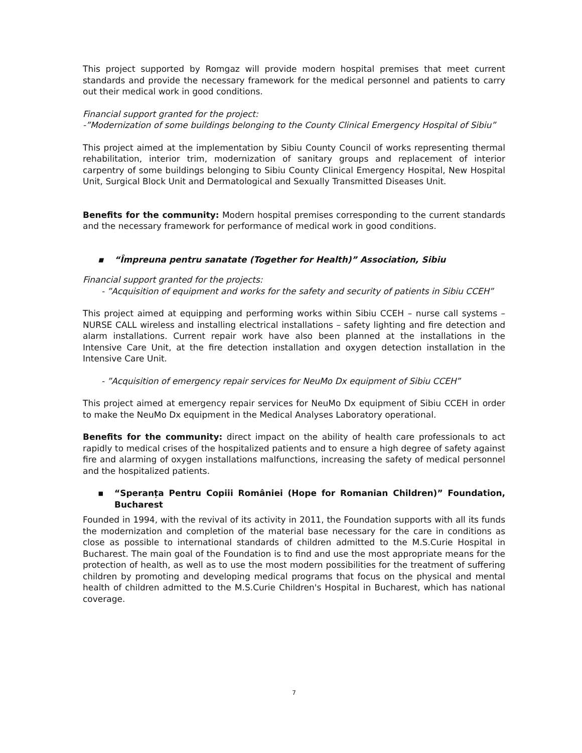This project supported by Romgaz will provide modern hospital premises that meet current standards and provide the necessary framework for the medical personnel and patients to carry out their medical work in good conditions.
Financial support granted for the project:
-”Modernization of some buildings belonging to the County Clinical Emergency Hospital of Sibiu”
This project aimed at the implementation by Sibiu County Council of works representing thermal rehabilitation, interior trim, modernization of sanitary groups and replacement of interior carpentry of some buildings belonging to Sibiu County Clinical Emergency Hospital, New Hospital Unit, Surgical Block Unit and Dermatological and Sexually Transmitted Diseases Unit.
Benefits for the community: Modern hospital premises corresponding to the current standards and the necessary framework for performance of medical work in good conditions.
▪ “Împreuna pentru sanatate (Together for Health)” Association, Sibiu
Financial support granted for the projects:
- ”Acquisition of equipment and works for the safety and security of patients in Sibiu CCEH”
This project aimed at equipping and performing works within Sibiu CCEH – nurse call systems – NURSE CALL wireless and installing electrical installations – safety lighting and fire detection and alarm installations. Current repair work have also been planned at the installations in the Intensive Care Unit, at the fire detection installation and oxygen detection installation in the Intensive Care Unit.
- ”Acquisition of emergency repair services for NeuMo Dx equipment of Sibiu CCEH”
This project aimed at emergency repair services for NeuMo Dx equipment of Sibiu CCEH in order to make the NeuMo Dx equipment in the Medical Analyses Laboratory operational.
Benefits for the community: direct impact on the ability of health care professionals to act rapidly to medical crises of the hospitalized patients and to ensure a high degree of safety against fire and alarming of oxygen installations malfunctions, increasing the safety of medical personnel and the hospitalized patients.
▪ “Speranța Pentru Copiii României (Hope for Romanian Children)” Foundation, Bucharest
Founded in 1994, with the revival of its activity in 2011, the Foundation supports with all its funds the modernization and completion of the material base necessary for the care in conditions as close as possible to international standards of children admitted to the M.S.Curie Hospital in Bucharest. The main goal of the Foundation is to find and use the most appropriate means for the protection of health, as well as to use the most modern possibilities for the treatment of suffering children by promoting and developing medical programs that focus on the physical and mental health of children admitted to the M.S.Curie Children's Hospital in Bucharest, which has national coverage.
7